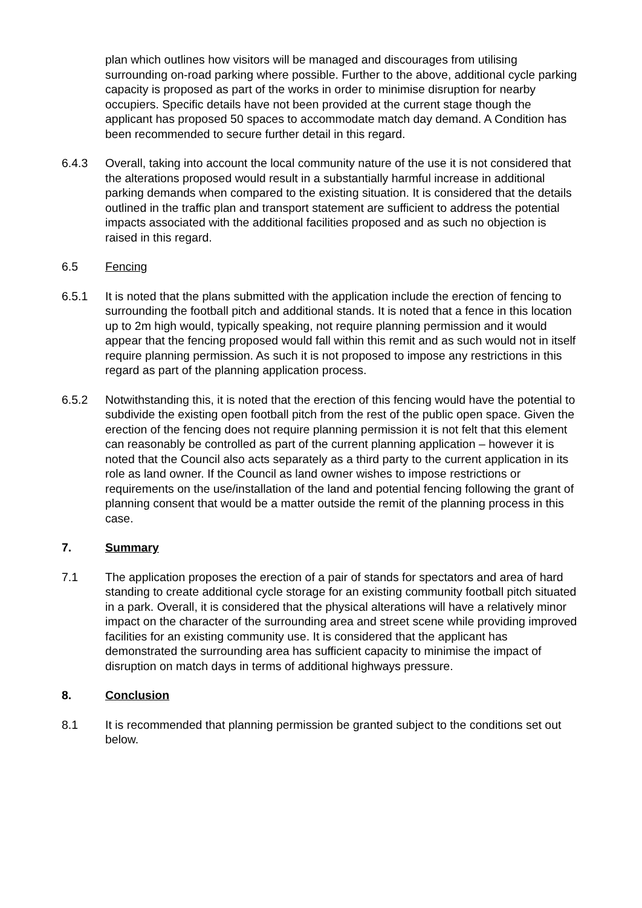plan which outlines how visitors will be managed and discourages from utilising surrounding on-road parking where possible. Further to the above, additional cycle parking capacity is proposed as part of the works in order to minimise disruption for nearby occupiers. Specific details have not been provided at the current stage though the applicant has proposed 50 spaces to accommodate match day demand. A Condition has been recommended to secure further detail in this regard.
6.4.3 Overall, taking into account the local community nature of the use it is not considered that the alterations proposed would result in a substantially harmful increase in additional parking demands when compared to the existing situation. It is considered that the details outlined in the traffic plan and transport statement are sufficient to address the potential impacts associated with the additional facilities proposed and as such no objection is raised in this regard.
6.5 Fencing
6.5.1 It is noted that the plans submitted with the application include the erection of fencing to surrounding the football pitch and additional stands. It is noted that a fence in this location up to 2m high would, typically speaking, not require planning permission and it would appear that the fencing proposed would fall within this remit and as such would not in itself require planning permission. As such it is not proposed to impose any restrictions in this regard as part of the planning application process.
6.5.2 Notwithstanding this, it is noted that the erection of this fencing would have the potential to subdivide the existing open football pitch from the rest of the public open space. Given the erection of the fencing does not require planning permission it is not felt that this element can reasonably be controlled as part of the current planning application – however it is noted that the Council also acts separately as a third party to the current application in its role as land owner. If the Council as land owner wishes to impose restrictions or requirements on the use/installation of the land and potential fencing following the grant of planning consent that would be a matter outside the remit of the planning process in this case.
7. Summary
7.1 The application proposes the erection of a pair of stands for spectators and area of hard standing to create additional cycle storage for an existing community football pitch situated in a park. Overall, it is considered that the physical alterations will have a relatively minor impact on the character of the surrounding area and street scene while providing improved facilities for an existing community use. It is considered that the applicant has demonstrated the surrounding area has sufficient capacity to minimise the impact of disruption on match days in terms of additional highways pressure.
8. Conclusion
8.1 It is recommended that planning permission be granted subject to the conditions set out below.